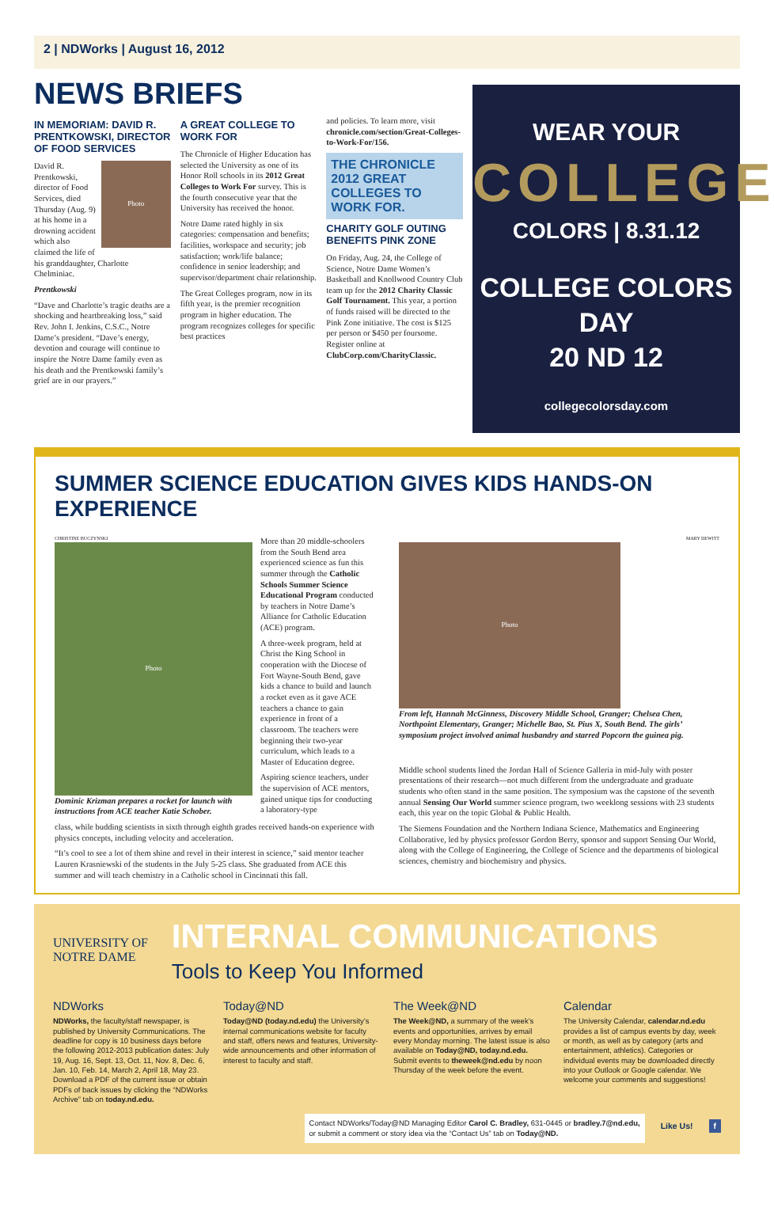2 | NDWorks | August 16, 2012
NEWS BRIEFS
IN MEMORIAM: DAVID R. PRENTKOWSKI, DIRECTOR OF FOOD SERVICES
Photo
David R. Prentkowski, director of Food Services, died Thursday (Aug. 9) at his home in a drowning accident which also claimed the life of his granddaughter, Charlotte Chelminiac.
Prentkowski
“Dave and Charlotte’s tragic deaths are a shocking and heartbreaking loss,” said Rev. John I. Jenkins, C.S.C., Notre Dame’s president. “Dave’s energy, devotion and courage will continue to inspire the Notre Dame family even as his death and the Prentkowski family’s grief are in our prayers.”
A GREAT COLLEGE TO WORK FOR
The Chronicle of Higher Education has selected the University as one of its Honor Roll schools in its 2012 Great Colleges to Work For survey. This is the fourth consecutive year that the University has received the honor.
Notre Dame rated highly in six categories: compensation and benefits; facilities, workspace and security; job satisfaction; work/life balance; confidence in senior leadership; and supervisor/department chair relationship.
The Great Colleges program, now in its fifth year, is the premier recognition program in higher education. The program recognizes colleges for specific best practices
and policies. To learn more, visit chronicle.com/section/Great-Colleges-to-Work-For/156.
THE CHRONICLE 2012 GREAT COLLEGES TO WORK FOR.
CHARITY GOLF OUTING BENEFITS PINK ZONE
On Friday, Aug. 24, the College of Science, Notre Dame Women’s Basketball and Knollwood Country Club team up for the 2012 Charity Classic Golf Tournament. This year, a portion of funds raised will be directed to the Pink Zone initiative. The cost is $125 per person or $450 per foursome. Register online at ClubCorp.com/CharityClassic.
WEAR YOUR
COLLEGE
COLORS | 8.31.12
COLLEGE COLORS DAY
20 ND 12
collegecolorsday.com
SUMMER SCIENCE EDUCATION GIVES KIDS HANDS-ON EXPERIENCE
CHRISTINE BUCZYNSKI
Photo
Dominic Krizman prepares a rocket for launch with instructions from ACE teacher Katie Schober.
More than 20 middle-schoolers from the South Bend area experienced science as fun this summer through the Catholic Schools Summer Science Educational Program conducted by teachers in Notre Dame’s Alliance for Catholic Education (ACE) program.
A three-week program, held at Christ the King School in cooperation with the Diocese of Fort Wayne-South Bend, gave kids a chance to build and launch a rocket even as it gave ACE teachers a chance to gain experience in front of a classroom. The teachers were beginning their two-year curriculum, which leads to a Master of Education degree.
Aspiring science teachers, under the supervision of ACE mentors, gained unique tips for conducting a laboratory-type
class, while budding scientists in sixth through eighth grades received hands-on experience with physics concepts, including velocity and acceleration.
“It’s cool to see a lot of them shine and revel in their interest in science,” said mentor teacher Lauren Krasniewski of the students in the July 5-25 class. She graduated from ACE this summer and will teach chemistry in a Catholic school in Cincinnati this fall.
MARY DEWITT
Photo
From left, Hannah McGinness, Discovery Middle School, Granger; Chelsea Chen, Northpoint Elementary, Granger; Michelle Bao, St. Pius X, South Bend. The girls’ symposium project involved animal husbandry and starred Popcorn the guinea pig.
Middle school students lined the Jordan Hall of Science Galleria in mid-July with poster presentations of their research—not much different from the undergraduate and graduate students who often stand in the same position. The symposium was the capstone of the seventh annual Sensing Our World summer science program, two weeklong sessions with 23 students each, this year on the topic Global & Public Health.
The Siemens Foundation and the Northern Indiana Science, Mathematics and Engineering Collaborative, led by physics professor Gordon Berry, sponsor and support Sensing Our World, along with the College of Engineering, the College of Science and the departments of biological sciences, chemistry and biochemistry and physics.
UNIVERSITY OF
NOTRE DAME
INTERNAL COMMUNICATIONS
Tools to Keep You Informed
NDWorks
NDWorks, the faculty/staff newspaper, is published by University Communications. The deadline for copy is 10 business days before the following 2012-2013 publication dates: July 19, Aug. 16, Sept. 13, Oct. 11, Nov. 8, Dec. 6, Jan. 10, Feb. 14, March 2, April 18, May 23. Download a PDF of the current issue or obtain PDFs of back issues by clicking the “NDWorks Archive” tab on today.nd.edu.
Today@ND
Today@ND (today.nd.edu) the University’s internal communications website for faculty and staff, offers news and features, University-wide announcements and other information of interest to faculty and staff.
The Week@ND
The Week@ND, a summary of the week’s events and opportunities, arrives by email every Monday morning. The latest issue is also available on Today@ND, today.nd.edu. Submit events to theweek@nd.edu by noon Thursday of the week before the event.
Calendar
The University Calendar, calendar.nd.edu provides a list of campus events by day, week or month, as well as by category (arts and entertainment, athletics). Categories or individual events may be downloaded directly into your Outlook or Google calendar. We welcome your comments and suggestions!
Contact NDWorks/Today@ND Managing Editor Carol C. Bradley, 631-0445 or bradley.7@nd.edu,
or submit a comment or story idea via the “Contact Us” tab on Today@ND.
Like Us! f